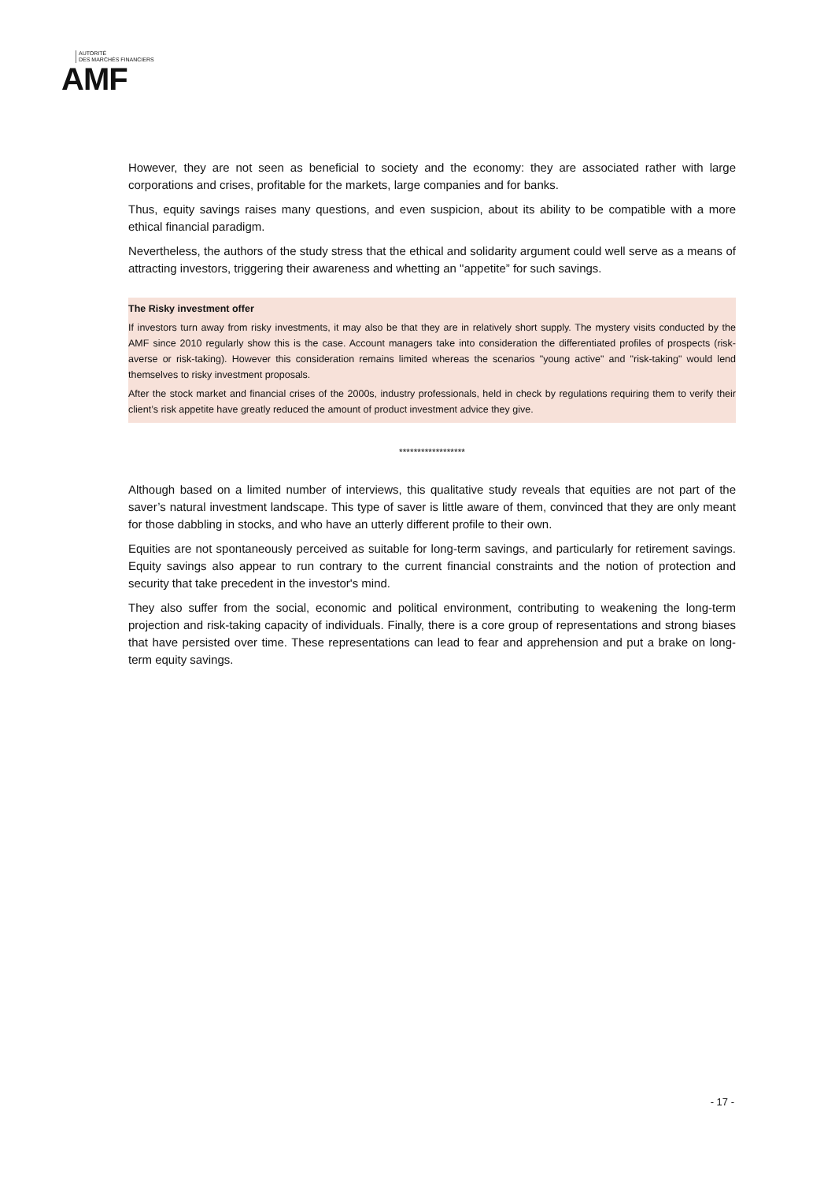AUTORITÉ
DES MARCHÉS FINANCIERS
AMF
However, they are not seen as beneficial to society and the economy: they are associated rather with large corporations and crises, profitable for the markets, large companies and for banks.
Thus, equity savings raises many questions, and even suspicion, about its ability to be compatible with a more ethical financial paradigm.
Nevertheless, the authors of the study stress that the ethical and solidarity argument could well serve as a means of attracting investors, triggering their awareness and whetting an "appetite” for such savings.
The Risky investment offer
If investors turn away from risky investments, it may also be that they are in relatively short supply. The mystery visits conducted by the AMF since 2010 regularly show this is the case. Account managers take into consideration the differentiated profiles of prospects (risk-averse or risk-taking). However this consideration remains limited whereas the scenarios "young active" and "risk-taking" would lend themselves to risky investment proposals.
After the stock market and financial crises of the 2000s, industry professionals, held in check by regulations requiring them to verify their client’s risk appetite have greatly reduced the amount of product investment advice they give.
******************
Although based on a limited number of interviews, this qualitative study reveals that equities are not part of the saver’s natural investment landscape. This type of saver is little aware of them, convinced that they are only meant for those dabbling in stocks, and who have an utterly different profile to their own.
Equities are not spontaneously perceived as suitable for long-term savings, and particularly for retirement savings. Equity savings also appear to run contrary to the current financial constraints and the notion of protection and security that take precedent in the investor's mind.
They also suffer from the social, economic and political environment, contributing to weakening the long-term projection and risk-taking capacity of individuals. Finally, there is a core group of representations and strong biases that have persisted over time. These representations can lead to fear and apprehension and put a brake on long-term equity savings.
- 17 -